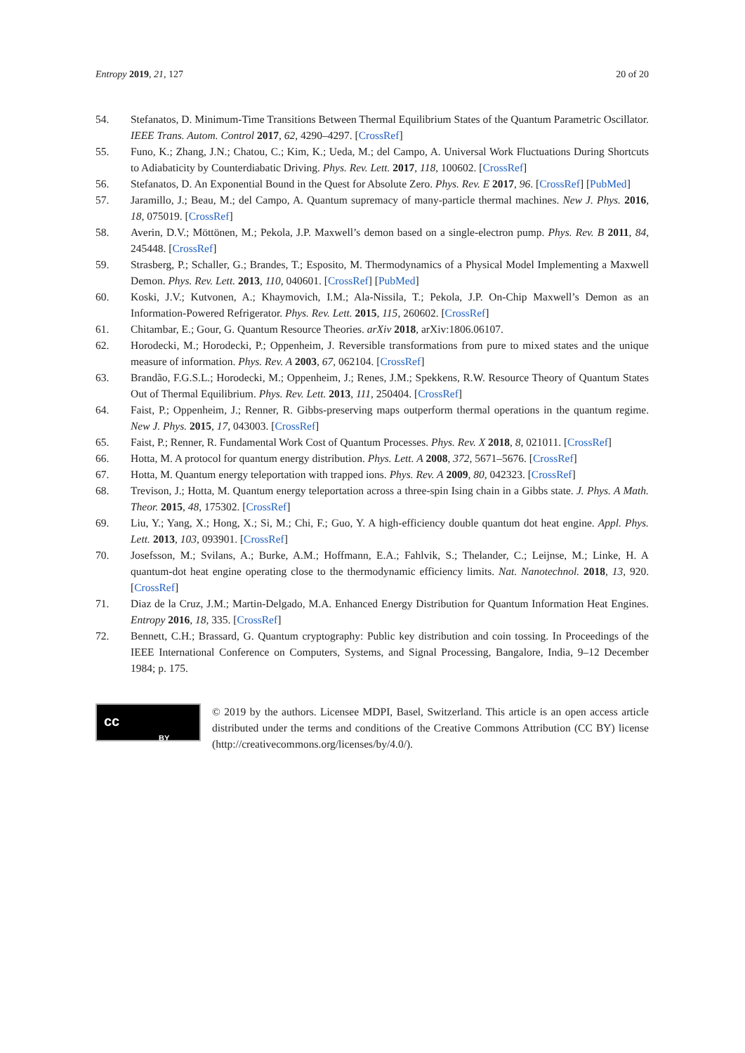Entropy 2019, 21, 127 20 of 20
54. Stefanatos, D. Minimum-Time Transitions Between Thermal Equilibrium States of the Quantum Parametric Oscillator. IEEE Trans. Autom. Control 2017, 62, 4290–4297. [CrossRef]
55. Funo, K.; Zhang, J.N.; Chatou, C.; Kim, K.; Ueda, M.; del Campo, A. Universal Work Fluctuations During Shortcuts to Adiabaticity by Counterdiabatic Driving. Phys. Rev. Lett. 2017, 118, 100602. [CrossRef]
56. Stefanatos, D. An Exponential Bound in the Quest for Absolute Zero. Phys. Rev. E 2017, 96. [CrossRef] [PubMed]
57. Jaramillo, J.; Beau, M.; del Campo, A. Quantum supremacy of many-particle thermal machines. New J. Phys. 2016, 18, 075019. [CrossRef]
58. Averin, D.V.; Möttönen, M.; Pekola, J.P. Maxwell’s demon based on a single-electron pump. Phys. Rev. B 2011, 84, 245448. [CrossRef]
59. Strasberg, P.; Schaller, G.; Brandes, T.; Esposito, M. Thermodynamics of a Physical Model Implementing a Maxwell Demon. Phys. Rev. Lett. 2013, 110, 040601. [CrossRef] [PubMed]
60. Koski, J.V.; Kutvonen, A.; Khaymovich, I.M.; Ala-Nissila, T.; Pekola, J.P. On-Chip Maxwell’s Demon as an Information-Powered Refrigerator. Phys. Rev. Lett. 2015, 115, 260602. [CrossRef]
61. Chitambar, E.; Gour, G. Quantum Resource Theories. arXiv 2018, arXiv:1806.06107.
62. Horodecki, M.; Horodecki, P.; Oppenheim, J. Reversible transformations from pure to mixed states and the unique measure of information. Phys. Rev. A 2003, 67, 062104. [CrossRef]
63. Brandão, F.G.S.L.; Horodecki, M.; Oppenheim, J.; Renes, J.M.; Spekkens, R.W. Resource Theory of Quantum States Out of Thermal Equilibrium. Phys. Rev. Lett. 2013, 111, 250404. [CrossRef]
64. Faist, P.; Oppenheim, J.; Renner, R. Gibbs-preserving maps outperform thermal operations in the quantum regime. New J. Phys. 2015, 17, 043003. [CrossRef]
65. Faist, P.; Renner, R. Fundamental Work Cost of Quantum Processes. Phys. Rev. X 2018, 8, 021011. [CrossRef]
66. Hotta, M. A protocol for quantum energy distribution. Phys. Lett. A 2008, 372, 5671–5676. [CrossRef]
67. Hotta, M. Quantum energy teleportation with trapped ions. Phys. Rev. A 2009, 80, 042323. [CrossRef]
68. Trevison, J.; Hotta, M. Quantum energy teleportation across a three-spin Ising chain in a Gibbs state. J. Phys. A Math. Theor. 2015, 48, 175302. [CrossRef]
69. Liu, Y.; Yang, X.; Hong, X.; Si, M.; Chi, F.; Guo, Y. A high-efficiency double quantum dot heat engine. Appl. Phys. Lett. 2013, 103, 093901. [CrossRef]
70. Josefsson, M.; Svilans, A.; Burke, A.M.; Hoffmann, E.A.; Fahlvik, S.; Thelander, C.; Leijnse, M.; Linke, H. A quantum-dot heat engine operating close to the thermodynamic efficiency limits. Nat. Nanotechnol. 2018, 13, 920. [CrossRef]
71. Diaz de la Cruz, J.M.; Martin-Delgado, M.A. Enhanced Energy Distribution for Quantum Information Heat Engines. Entropy 2016, 18, 335. [CrossRef]
72. Bennett, C.H.; Brassard, G. Quantum cryptography: Public key distribution and coin tossing. In Proceedings of the IEEE International Conference on Computers, Systems, and Signal Processing, Bangalore, India, 9–12 December 1984; p. 175.
cc
BY
© 2019 by the authors. Licensee MDPI, Basel, Switzerland. This article is an open access article distributed under the terms and conditions of the Creative Commons Attribution (CC BY) license (http://creativecommons.org/licenses/by/4.0/).